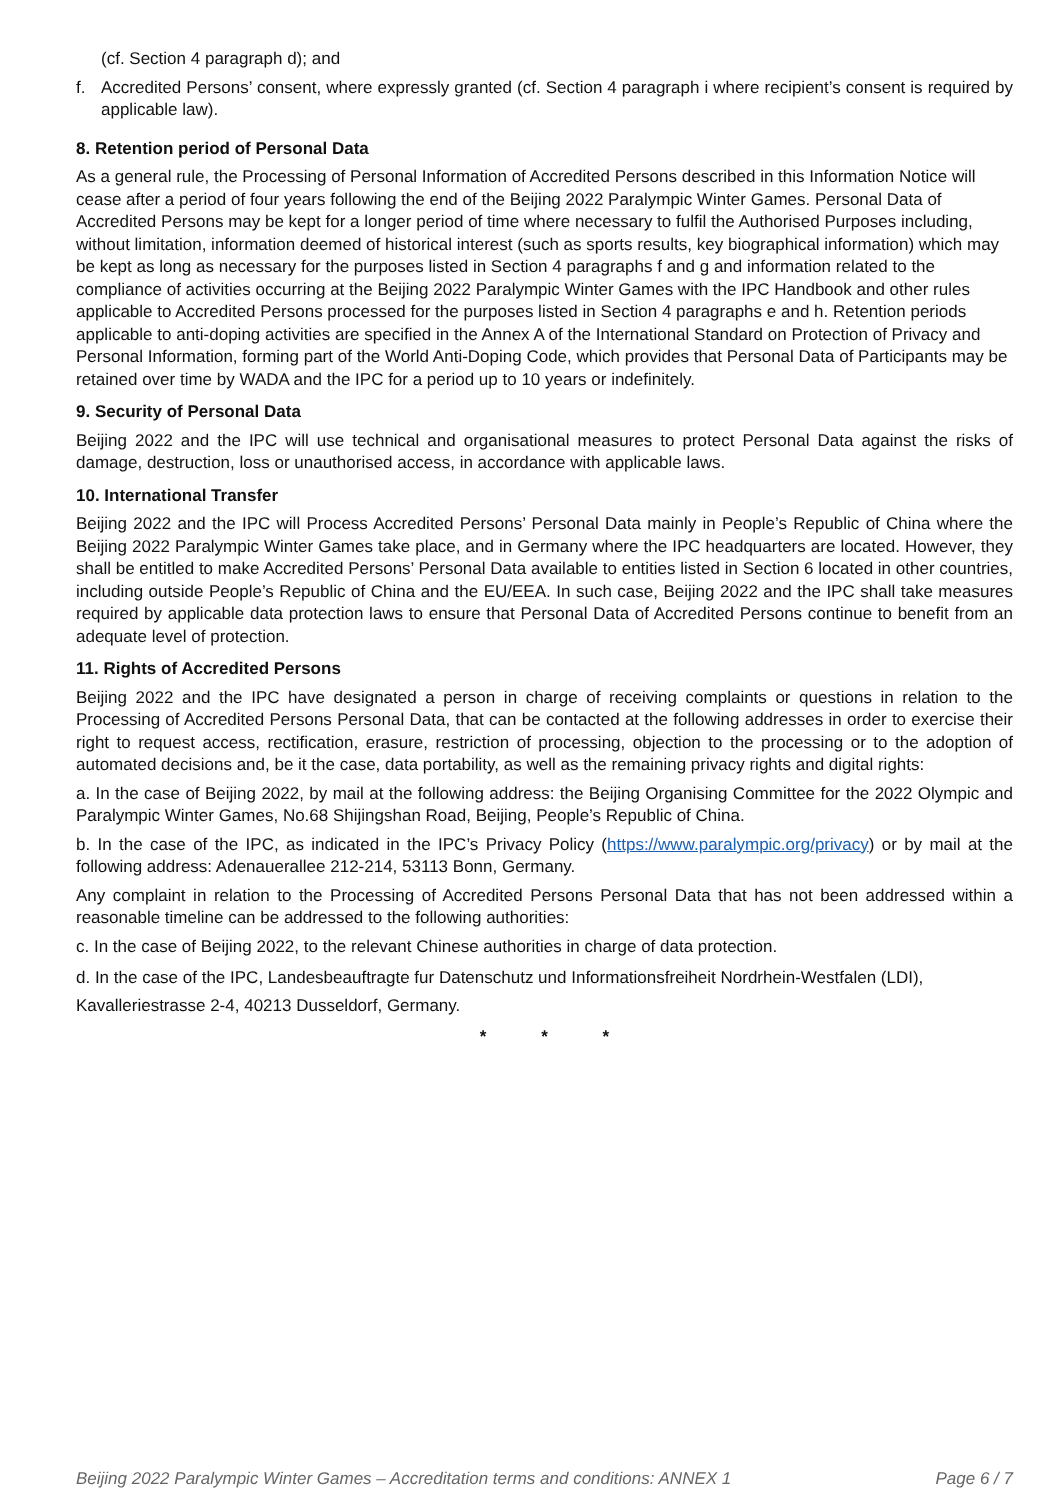(cf. Section 4 paragraph d); and
f. Accredited Persons’ consent, where expressly granted (cf. Section 4 paragraph i where recipient’s consent is required by applicable law).
8. Retention period of Personal Data
As a general rule, the Processing of Personal Information of Accredited Persons described in this Information Notice will cease after a period of four years following the end of the Beijing 2022 Paralympic Winter Games. Personal Data of Accredited Persons may be kept for a longer period of time where necessary to fulfil the Authorised Purposes including, without limitation, information deemed of historical interest (such as sports results, key biographical information) which may be kept as long as necessary for the purposes listed in Section 4 paragraphs f and g and information related to the compliance of activities occurring at the Beijing 2022 Paralympic Winter Games with the IPC Handbook and other rules applicable to Accredited Persons processed for the purposes listed in Section 4 paragraphs e and h. Retention periods applicable to anti-doping activities are specified in the Annex A of the International Standard on Protection of Privacy and Personal Information, forming part of the World Anti-Doping Code, which provides that Personal Data of Participants may be retained over time by WADA and the IPC for a period up to 10 years or indefinitely.
9. Security of Personal Data
Beijing 2022 and the IPC will use technical and organisational measures to protect Personal Data against the risks of damage, destruction, loss or unauthorised access, in accordance with applicable laws.
10. International Transfer
Beijing 2022 and the IPC will Process Accredited Persons’ Personal Data mainly in People’s Republic of China where the Beijing 2022 Paralympic Winter Games take place, and in Germany where the IPC headquarters are located. However, they shall be entitled to make Accredited Persons’ Personal Data available to entities listed in Section 6 located in other countries, including outside People’s Republic of China and the EU/EEA. In such case, Beijing 2022 and the IPC shall take measures required by applicable data protection laws to ensure that Personal Data of Accredited Persons continue to benefit from an adequate level of protection.
11. Rights of Accredited Persons
Beijing 2022 and the IPC have designated a person in charge of receiving complaints or questions in relation to the Processing of Accredited Persons Personal Data, that can be contacted at the following addresses in order to exercise their right to request access, rectification, erasure, restriction of processing, objection to the processing or to the adoption of automated decisions and, be it the case, data portability, as well as the remaining privacy rights and digital rights:
a. In the case of Beijing 2022, by mail at the following address: the Beijing Organising Committee for the 2022 Olympic and Paralympic Winter Games, No.68 Shijingshan Road, Beijing, People’s Republic of China.
b. In the case of the IPC, as indicated in the IPC’s Privacy Policy (https://www.paralympic.org/privacy) or by mail at the following address: Adenauerallee 212-214, 53113 Bonn, Germany.
Any complaint in relation to the Processing of Accredited Persons Personal Data that has not been addressed within a reasonable timeline can be addressed to the following authorities:
c. In the case of Beijing 2022, to the relevant Chinese authorities in charge of data protection.
d. In the case of the IPC, Landesbeauftragte fur Datenschutz und Informationsfreiheit Nordrhein-Westfalen (LDI), Kavalleriestrasse 2-4, 40213 Dusseldorf, Germany.
* * *
Beijing 2022 Paralympic Winter Games – Accreditation terms and conditions: ANNEX 1 Page 6 / 7